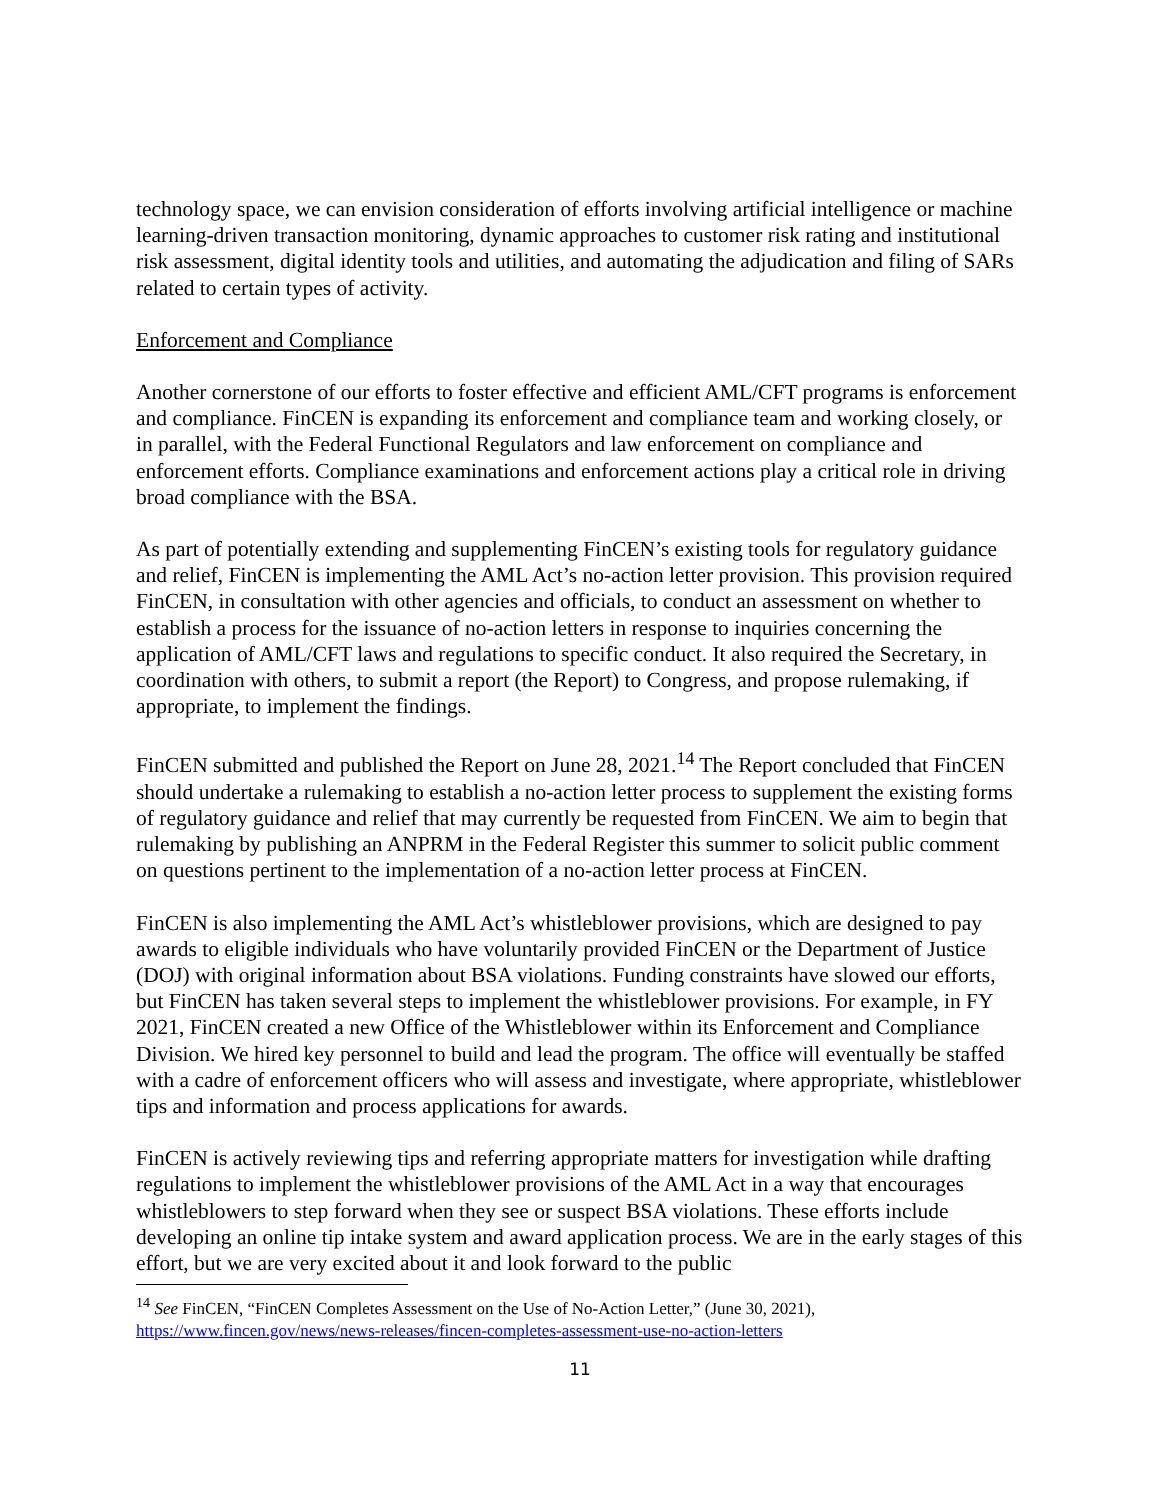technology space, we can envision consideration of efforts involving artificial intelligence or machine learning-driven transaction monitoring, dynamic approaches to customer risk rating and institutional risk assessment, digital identity tools and utilities, and automating the adjudication and filing of SARs related to certain types of activity.
Enforcement and Compliance
Another cornerstone of our efforts to foster effective and efficient AML/CFT programs is enforcement and compliance. FinCEN is expanding its enforcement and compliance team and working closely, or in parallel, with the Federal Functional Regulators and law enforcement on compliance and enforcement efforts. Compliance examinations and enforcement actions play a critical role in driving broad compliance with the BSA.
As part of potentially extending and supplementing FinCEN’s existing tools for regulatory guidance and relief, FinCEN is implementing the AML Act’s no-action letter provision. This provision required FinCEN, in consultation with other agencies and officials, to conduct an assessment on whether to establish a process for the issuance of no-action letters in response to inquiries concerning the application of AML/CFT laws and regulations to specific conduct. It also required the Secretary, in coordination with others, to submit a report (the Report) to Congress, and propose rulemaking, if appropriate, to implement the findings.
FinCEN submitted and published the Report on June 28, 2021.<sup>14</sup> The Report concluded that FinCEN should undertake a rulemaking to establish a no-action letter process to supplement the existing forms of regulatory guidance and relief that may currently be requested from FinCEN. We aim to begin that rulemaking by publishing an ANPRM in the Federal Register this summer to solicit public comment on questions pertinent to the implementation of a no-action letter process at FinCEN.
FinCEN is also implementing the AML Act’s whistleblower provisions, which are designed to pay awards to eligible individuals who have voluntarily provided FinCEN or the Department of Justice (DOJ) with original information about BSA violations. Funding constraints have slowed our efforts, but FinCEN has taken several steps to implement the whistleblower provisions. For example, in FY 2021, FinCEN created a new Office of the Whistleblower within its Enforcement and Compliance Division. We hired key personnel to build and lead the program. The office will eventually be staffed with a cadre of enforcement officers who will assess and investigate, where appropriate, whistleblower tips and information and process applications for awards.
FinCEN is actively reviewing tips and referring appropriate matters for investigation while drafting regulations to implement the whistleblower provisions of the AML Act in a way that encourages whistleblowers to step forward when they see or suspect BSA violations. These efforts include developing an online tip intake system and award application process. We are in the early stages of this effort, but we are very excited about it and look forward to the public
<sup>14</sup> See FinCEN, “FinCEN Completes Assessment on the Use of No-Action Letter,” (June 30, 2021), https://www.fincen.gov/news/news-releases/fincen-completes-assessment-use-no-action-letters
11